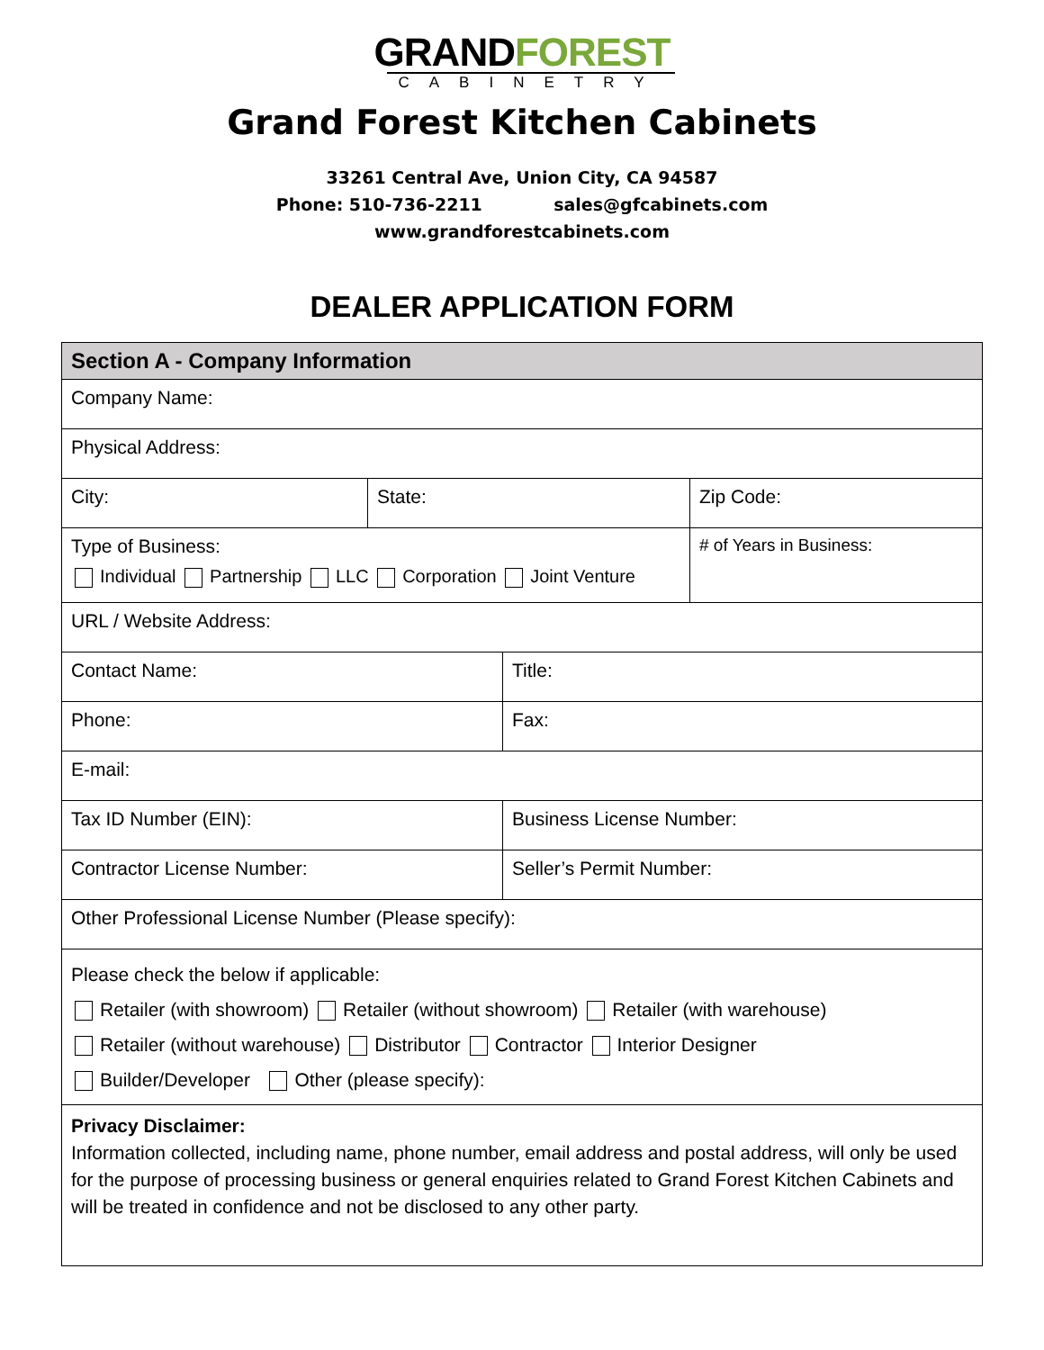GRANDFOREST
CABINETRY
Grand Forest Kitchen Cabinets
33261 Central Ave, Union City, CA 94587
Phone: 510-736-2211 sales@gfcabinets.com
www.grandforestcabinets.com
DEALER APPLICATION FORM
| Section A - Company Information | | | |
| --- | --- | --- | --- |
| Company Name: | | | |
| Physical Address: | | | |
| City: | State: | | Zip Code: |
| Type of Business: Individual Partnership LLC Corporation Joint Venture | | | # of Years in Business: |
| URL / Website Address: | | | |
| Contact Name: | | Title: | |
| Phone: | | Fax: | |
| E-mail: | | | |
| Tax ID Number (EIN): | | Business License Number: | |
| Contractor License Number: | | Seller’s Permit Number: | |
| Other Professional License Number (Please specify): | | | |
| Please check the below if applicable: Retailer (with showroom) Retailer (without showroom) Retailer (with warehouse) Retailer (without warehouse) Distributor Contractor Interior Designer Builder/Developer Other (please specify): | | | |
| Privacy Disclaimer: Information collected, including name, phone number, email address and postal address, will only be used for the purpose of processing business or general enquiries related to Grand Forest Kitchen Cabinets and will be treated in confidence and not be disclosed to any other party. | | | |